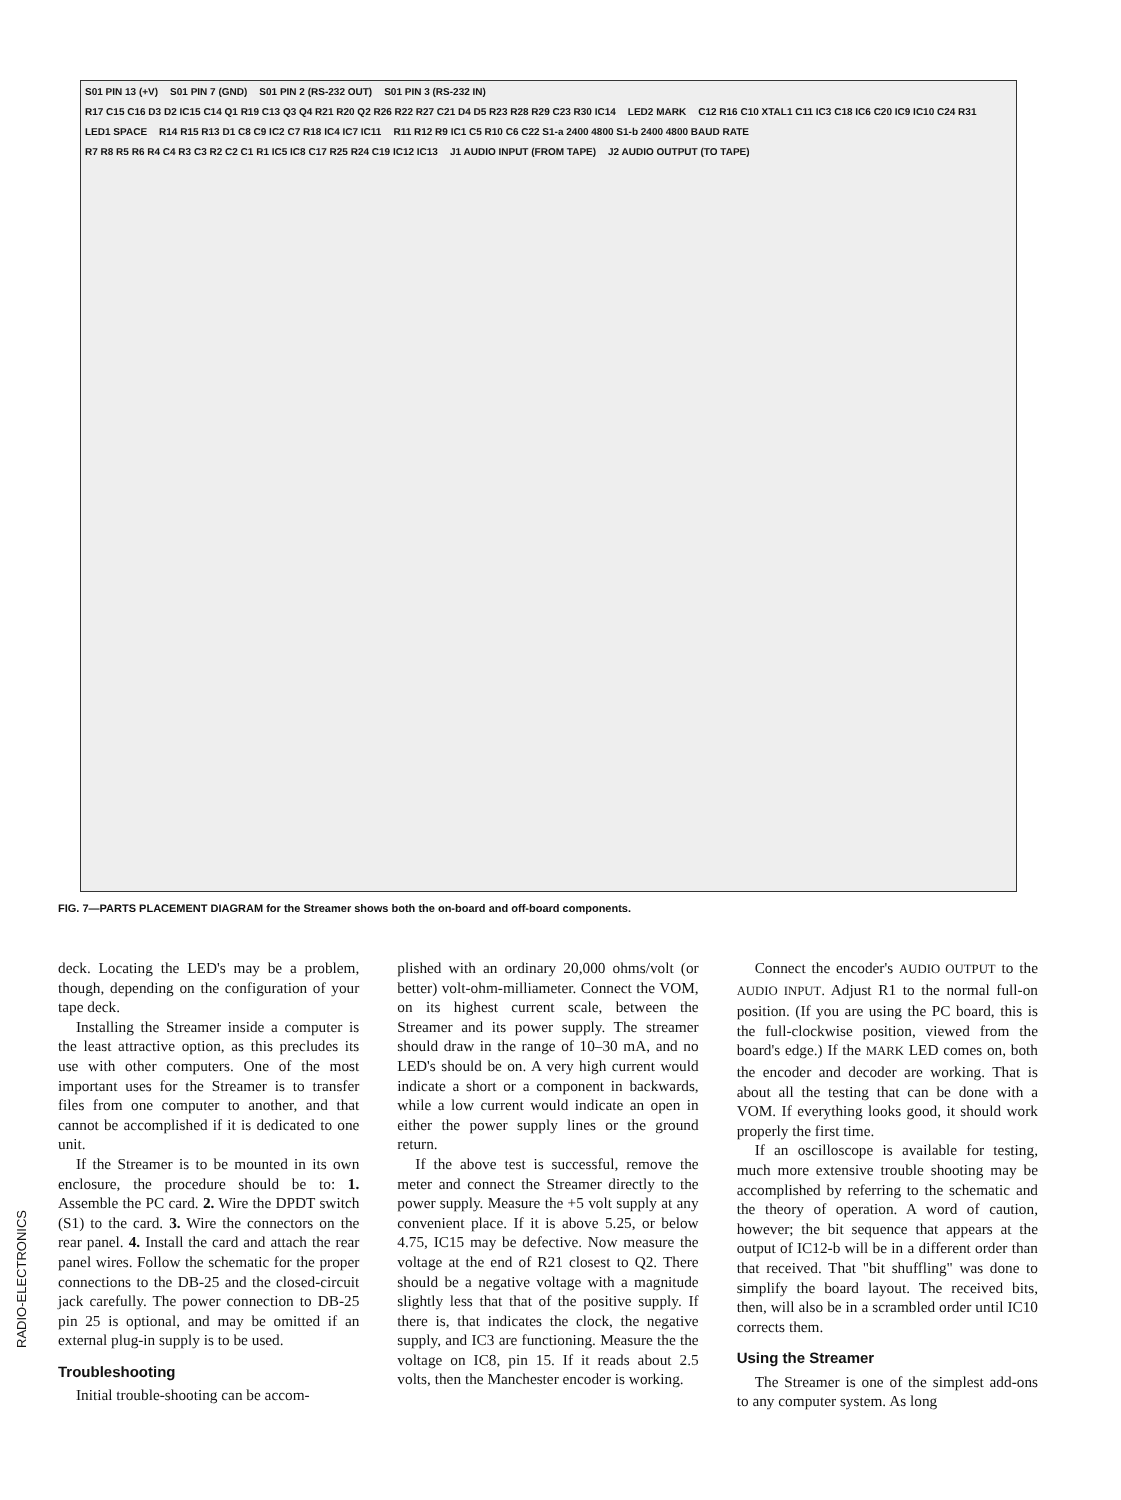S01 PIN 13 (+V) S01 PIN 7 (GND) S01 PIN 2 (RS-232 OUT) S01 PIN 3 (RS-232 IN) R17 C15 C16 D3 D2 IC15 C14 Q1 R19 C13 Q3 Q4 R21 R20 Q2 R26 R22 R27 C21 D4 D5 R23 R28 R29 C23 R30 IC14 LED2 MARK C12 R16 C10 XTAL1 C11 IC3 C18 IC6 C20 IC9 IC10 C24 R31 LED1 SPACE R14 R15 R13 D1 C8 C9 IC2 C7 R18 IC4 IC7 IC11 R11 R12 R9 IC1 C5 R10 C6 C22 S1-a 2400 4800 S1-b 2400 4800 BAUD RATE R7 R8 R5 R6 R4 C4 R3 C3 R2 C2 C1 R1 IC5 IC8 C17 R25 R24 C19 IC12 IC13 J1 AUDIO INPUT (FROM TAPE) J2 AUDIO OUTPUT (TO TAPE)
FIG. 7—PARTS PLACEMENT DIAGRAM for the Streamer shows both the on-board and off-board components.
deck. Locating the LED's may be a problem, though, depending on the configuration of your tape deck.
Installing the Streamer inside a computer is the least attractive option, as this precludes its use with other computers. One of the most important uses for the Streamer is to transfer files from one computer to another, and that cannot be accomplished if it is dedicated to one unit.
If the Streamer is to be mounted in its own enclosure, the procedure should be to: 1. Assemble the PC card. 2. Wire the DPDT switch (S1) to the card. 3. Wire the connectors on the rear panel. 4. Install the card and attach the rear panel wires. Follow the schematic for the proper connections to the DB-25 and the closed-circuit jack carefully. The power connection to DB-25 pin 25 is optional, and may be omitted if an external plug-in supply is to be used.
Troubleshooting
Initial trouble-shooting can be accom-
plished with an ordinary 20,000 ohms/volt (or better) volt-ohm-milliameter. Connect the VOM, on its highest current scale, between the Streamer and its power supply. The streamer should draw in the range of 10–30 mA, and no LED's should be on. A very high current would indicate a short or a component in backwards, while a low current would indicate an open in either the power supply lines or the ground return.
If the above test is successful, remove the meter and connect the Streamer directly to the power supply. Measure the +5 volt supply at any convenient place. If it is above 5.25, or below 4.75, IC15 may be defective. Now measure the voltage at the end of R21 closest to Q2. There should be a negative voltage with a magnitude slightly less that that of the positive supply. If there is, that indicates the clock, the negative supply, and IC3 are functioning. Measure the the voltage on IC8, pin 15. If it reads about 2.5 volts, then the Manchester encoder is working.
Connect the encoder's AUDIO OUTPUT to the AUDIO INPUT. Adjust R1 to the normal full-on position. (If you are using the PC board, this is the full-clockwise position, viewed from the board's edge.) If the MARK LED comes on, both the encoder and decoder are working. That is about all the testing that can be done with a VOM. If everything looks good, it should work properly the first time.
If an oscilloscope is available for testing, much more extensive trouble shooting may be accomplished by referring to the schematic and the theory of operation. A word of caution, however; the bit sequence that appears at the output of IC12-b will be in a different order than that received. That "bit shuffling" was done to simplify the board layout. The received bits, then, will also be in a scrambled order until IC10 corrects them.
Using the Streamer
The Streamer is one of the simplest add-ons to any computer system. As long
RADIO-ELECTRONICS